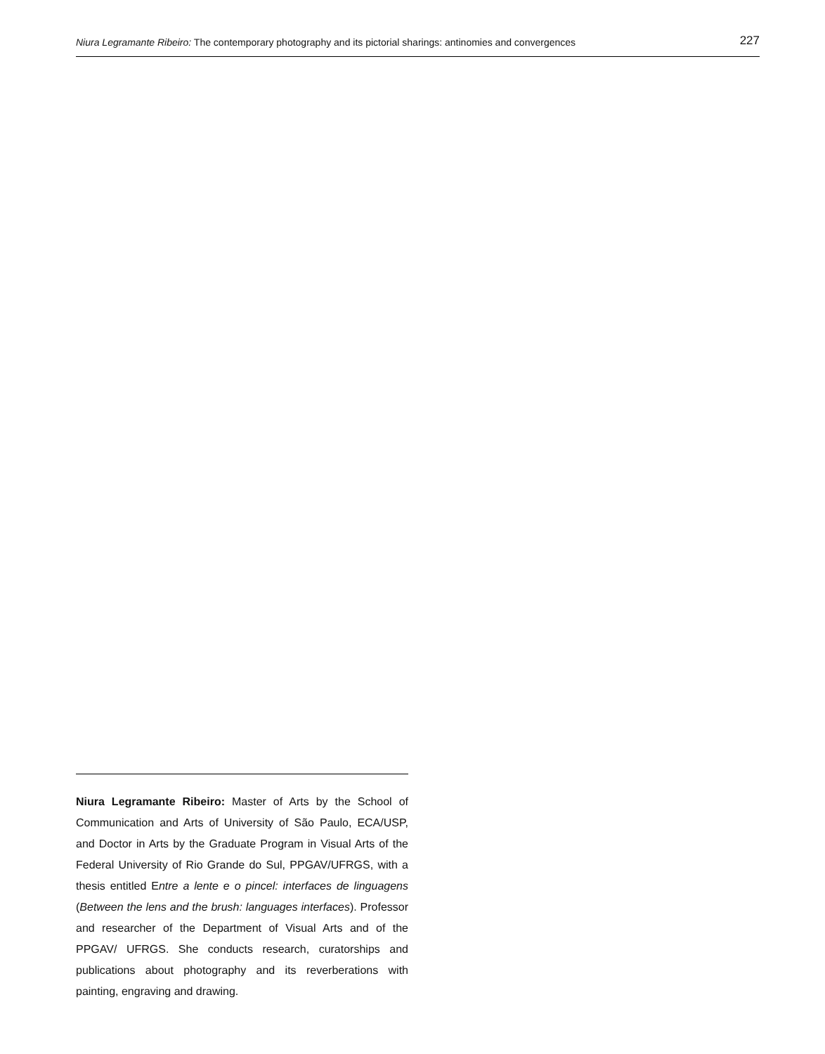Niura Legramante Ribeiro: The contemporary photography and its pictorial sharings: antinomies and convergences 227
Niura Legramante Ribeiro: Master of Arts by the School of Communication and Arts of University of São Paulo, ECA/USP, and Doctor in Arts by the Graduate Program in Visual Arts of the Federal University of Rio Grande do Sul, PPGAV/UFRGS, with a thesis entitled Entre a lente e o pincel: interfaces de linguagens (Between the lens and the brush: languages interfaces). Professor and researcher of the Department of Visual Arts and of the PPGAV/ UFRGS. She conducts research, curatorships and publications about photography and its reverberations with painting, engraving and drawing.